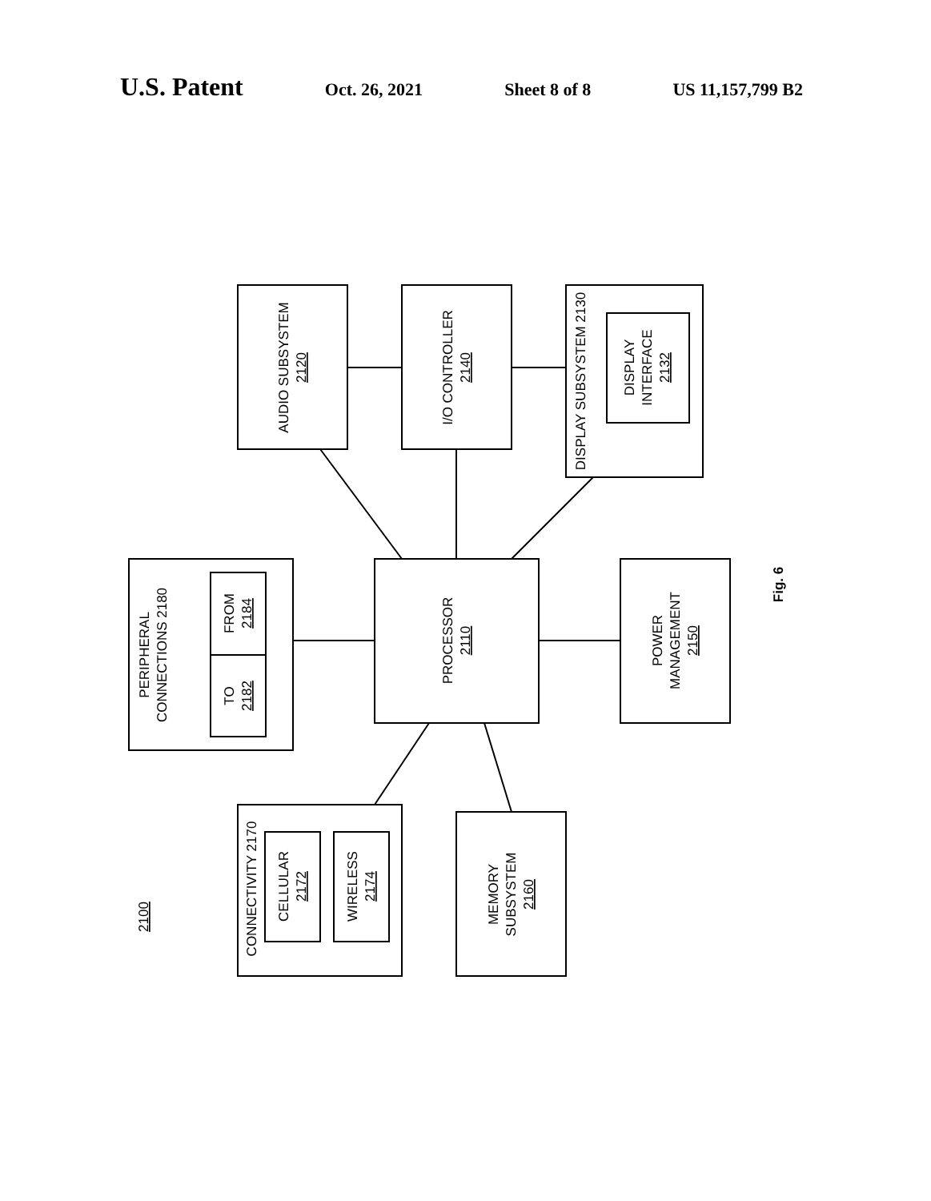U.S. Patent Oct. 26, 2021 Sheet 8 of 8 US 11,157,799 B2
AUDIO SUBSYSTEM
2120
I/O CONTROLLER
2140
DISPLAY SUBSYSTEM 2130
DISPLAY
INTERFACE
2132
PERIPHERAL
CONNECTIONS 2180
FROM
2184
TO
2182
PROCESSOR
2110
POWER
MANAGEMENT
2150
CONNECTIVITY 2170
CELLULAR
2172
WIRELESS
2174
MEMORY
SUBSYSTEM
2160
2100
Fig. 6